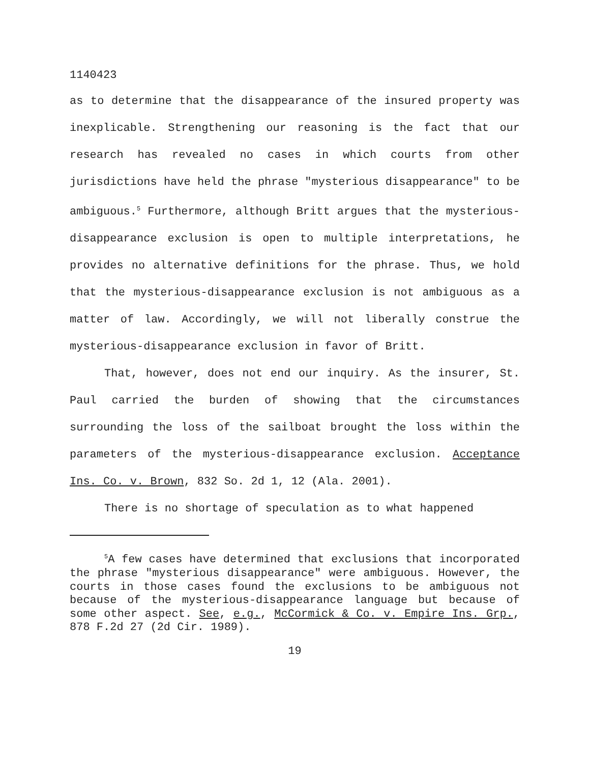1140423
as to determine that the disappearance of the insured property was inexplicable. Strengthening our reasoning is the fact that our research has revealed no cases in which courts from other jurisdictions have held the phrase "mysterious disappearance" to be ambiguous.<sup>5</sup> Furthermore, although Britt argues that the mysterious-disappearance exclusion is open to multiple interpretations, he provides no alternative definitions for the phrase. Thus, we hold that the mysterious-disappearance exclusion is not ambiguous as a matter of law. Accordingly, we will not liberally construe the mysterious-disappearance exclusion in favor of Britt.
That, however, does not end our inquiry. As the insurer, St. Paul carried the burden of showing that the circumstances surrounding the loss of the sailboat brought the loss within the parameters of the mysterious-disappearance exclusion. Acceptance Ins. Co. v. Brown, 832 So. 2d 1, 12 (Ala. 2001).
There is no shortage of speculation as to what happened
<sup>5</sup> A few cases have determined that exclusions that incorporated the phrase "mysterious disappearance" were ambiguous. However, the courts in those cases found the exclusions to be ambiguous not because of the mysterious-disappearance language but because of some other aspect. See, e.g., McCormick & Co. v. Empire Ins. Grp., 878 F.2d 27 (2d Cir. 1989).
19